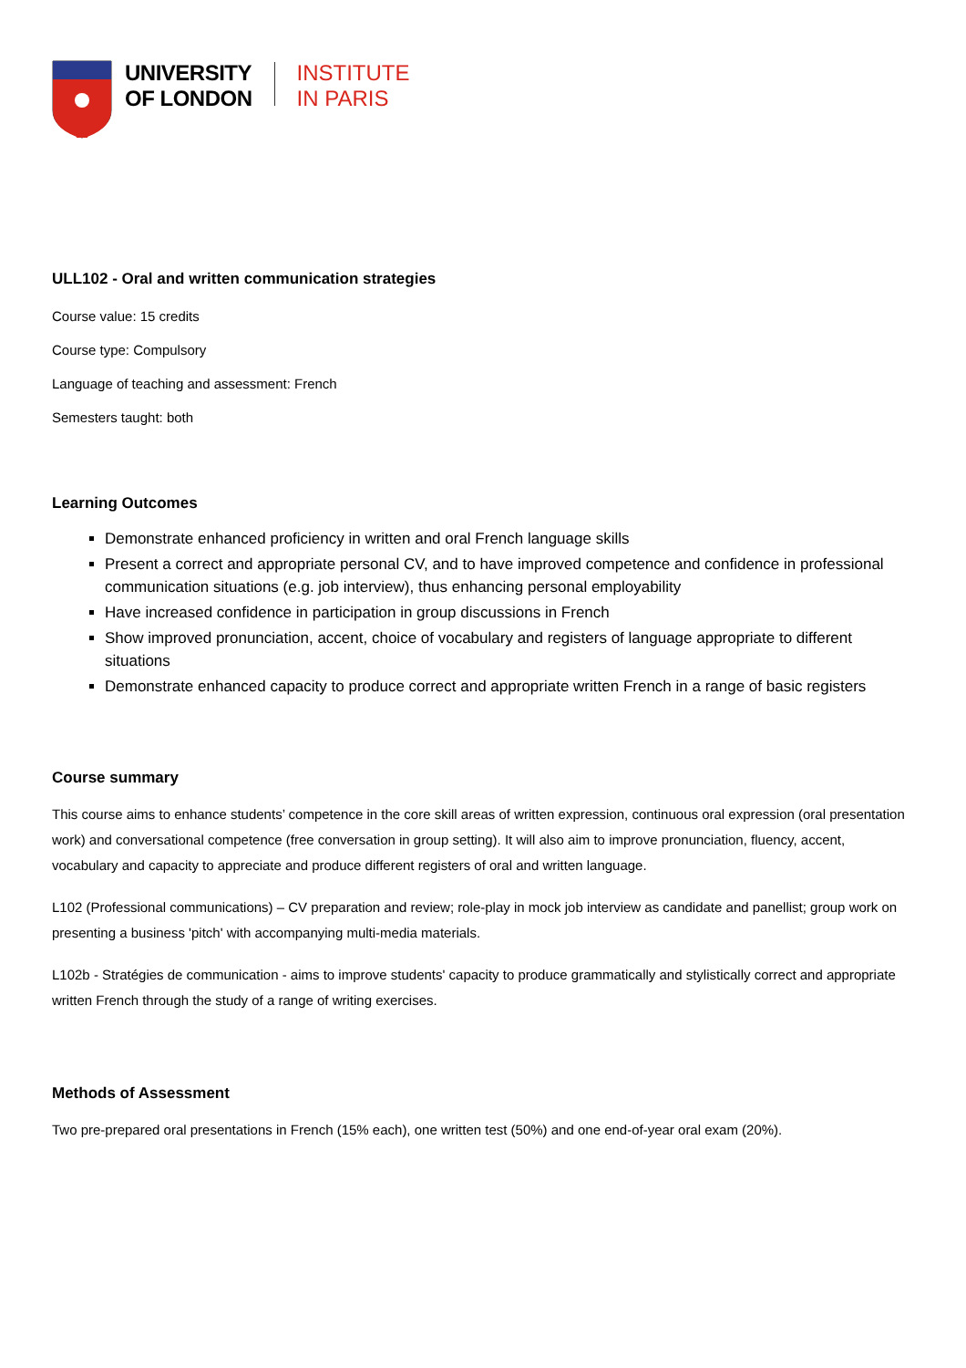UNIVERSITY
OF LONDON
INSTITUTE
IN PARIS
ULL102 - Oral and written communication strategies
Course value: 15 credits
Course type: Compulsory
Language of teaching and assessment: French
Semesters taught: both
Learning Outcomes
Demonstrate enhanced proficiency in written and oral French language skills
Present a correct and appropriate personal CV, and to have improved competence and confidence in professional communication situations (e.g. job interview), thus enhancing personal employability
Have increased confidence in participation in group discussions in French
Show improved pronunciation, accent, choice of vocabulary and registers of language appropriate to different situations
Demonstrate enhanced capacity to produce correct and appropriate written French in a range of basic registers
Course summary
This course aims to enhance students’ competence in the core skill areas of written expression, continuous oral expression (oral presentation work) and conversational competence (free conversation in group setting). It will also aim to improve pronunciation, fluency, accent, vocabulary and capacity to appreciate and produce different registers of oral and written language.
L102 (Professional communications) – CV preparation and review; role-play in mock job interview as candidate and panellist; group work on presenting a business 'pitch' with accompanying multi-media materials.
L102b - Stratégies de communication - aims to improve students' capacity to produce grammatically and stylistically correct and appropriate written French through the study of a range of writing exercises.
Methods of Assessment
Two pre-prepared oral presentations in French (15% each), one written test (50%) and one end-of-year oral exam (20%).